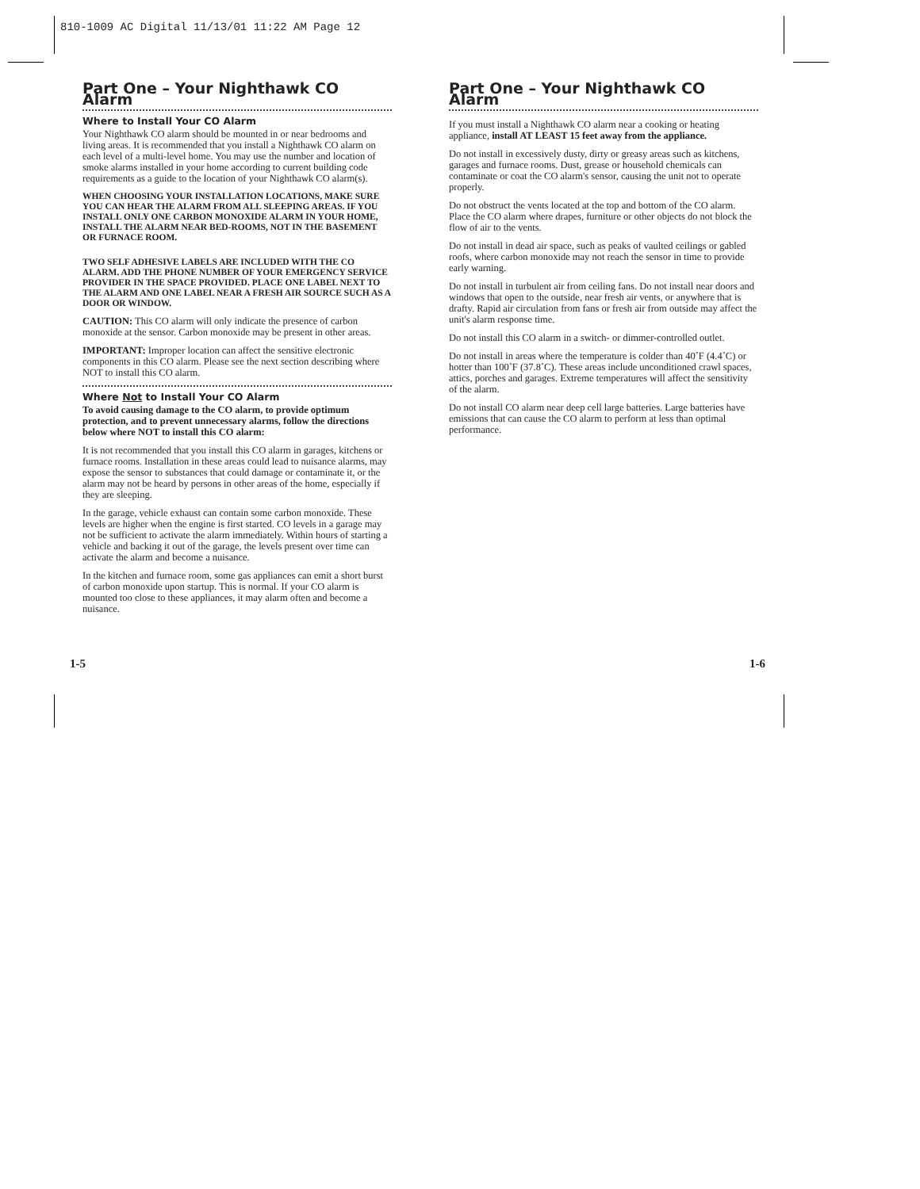810-1009 AC Digital 11/13/01 11:22 AM Page 12
Part One – Your Nighthawk CO Alarm
Where to Install Your CO Alarm
Your Nighthawk CO alarm should be mounted in or near bedrooms and living areas. It is recommended that you install a Nighthawk CO alarm on each level of a multi-level home. You may use the number and location of smoke alarms installed in your home according to current building code requirements as a guide to the location of your Nighthawk CO alarm(s).
WHEN CHOOSING YOUR INSTALLATION LOCATIONS, MAKE SURE YOU CAN HEAR THE ALARM FROM ALL SLEEPING AREAS. IF YOU INSTALL ONLY ONE CARBON MONOXIDE ALARM IN YOUR HOME, INSTALL THE ALARM NEAR BED-ROOMS, NOT IN THE BASEMENT OR FURNACE ROOM.
TWO SELF ADHESIVE LABELS ARE INCLUDED WITH THE CO ALARM. ADD THE PHONE NUMBER OF YOUR EMERGENCY SERVICE PROVIDER IN THE SPACE PROVIDED. PLACE ONE LABEL NEXT TO THE ALARM AND ONE LABEL NEAR A FRESH AIR SOURCE SUCH AS A DOOR OR WINDOW.
CAUTION: This CO alarm will only indicate the presence of carbon monoxide at the sensor. Carbon monoxide may be present in other areas.
IMPORTANT: Improper location can affect the sensitive electronic components in this CO alarm. Please see the next section describing where NOT to install this CO alarm.
Where Not to Install Your CO Alarm
To avoid causing damage to the CO alarm, to provide optimum protection, and to prevent unnecessary alarms, follow the directions below where NOT to install this CO alarm:
It is not recommended that you install this CO alarm in garages, kitchens or furnace rooms. Installation in these areas could lead to nuisance alarms, may expose the sensor to substances that could damage or contaminate it, or the alarm may not be heard by persons in other areas of the home, especially if they are sleeping.
In the garage, vehicle exhaust can contain some carbon monoxide. These levels are higher when the engine is first started. CO levels in a garage may not be sufficient to activate the alarm immediately. Within hours of starting a vehicle and backing it out of the garage, the levels present over time can activate the alarm and become a nuisance.
In the kitchen and furnace room, some gas appliances can emit a short burst of carbon monoxide upon startup. This is normal. If your CO alarm is mounted too close to these appliances, it may alarm often and become a nuisance.
1-5
Part One – Your Nighthawk CO Alarm
If you must install a Nighthawk CO alarm near a cooking or heating appliance, install AT LEAST 15 feet away from the appliance.
Do not install in excessively dusty, dirty or greasy areas such as kitchens, garages and furnace rooms. Dust, grease or household chemicals can contaminate or coat the CO alarm's sensor, causing the unit not to operate properly.
Do not obstruct the vents located at the top and bottom of the CO alarm. Place the CO alarm where drapes, furniture or other objects do not block the flow of air to the vents.
Do not install in dead air space, such as peaks of vaulted ceilings or gabled roofs, where carbon monoxide may not reach the sensor in time to provide early warning.
Do not install in turbulent air from ceiling fans. Do not install near doors and windows that open to the outside, near fresh air vents, or anywhere that is drafty. Rapid air circulation from fans or fresh air from outside may affect the unit's alarm response time.
Do not install this CO alarm in a switch- or dimmer-controlled outlet.
Do not install in areas where the temperature is colder than 40˚F (4.4˚C) or hotter than 100˚F (37.8˚C). These areas include unconditioned crawl spaces, attics, porches and garages. Extreme temperatures will affect the sensitivity of the alarm.
Do not install CO alarm near deep cell large batteries. Large batteries have emissions that can cause the CO alarm to perform at less than optimal performance.
1-6